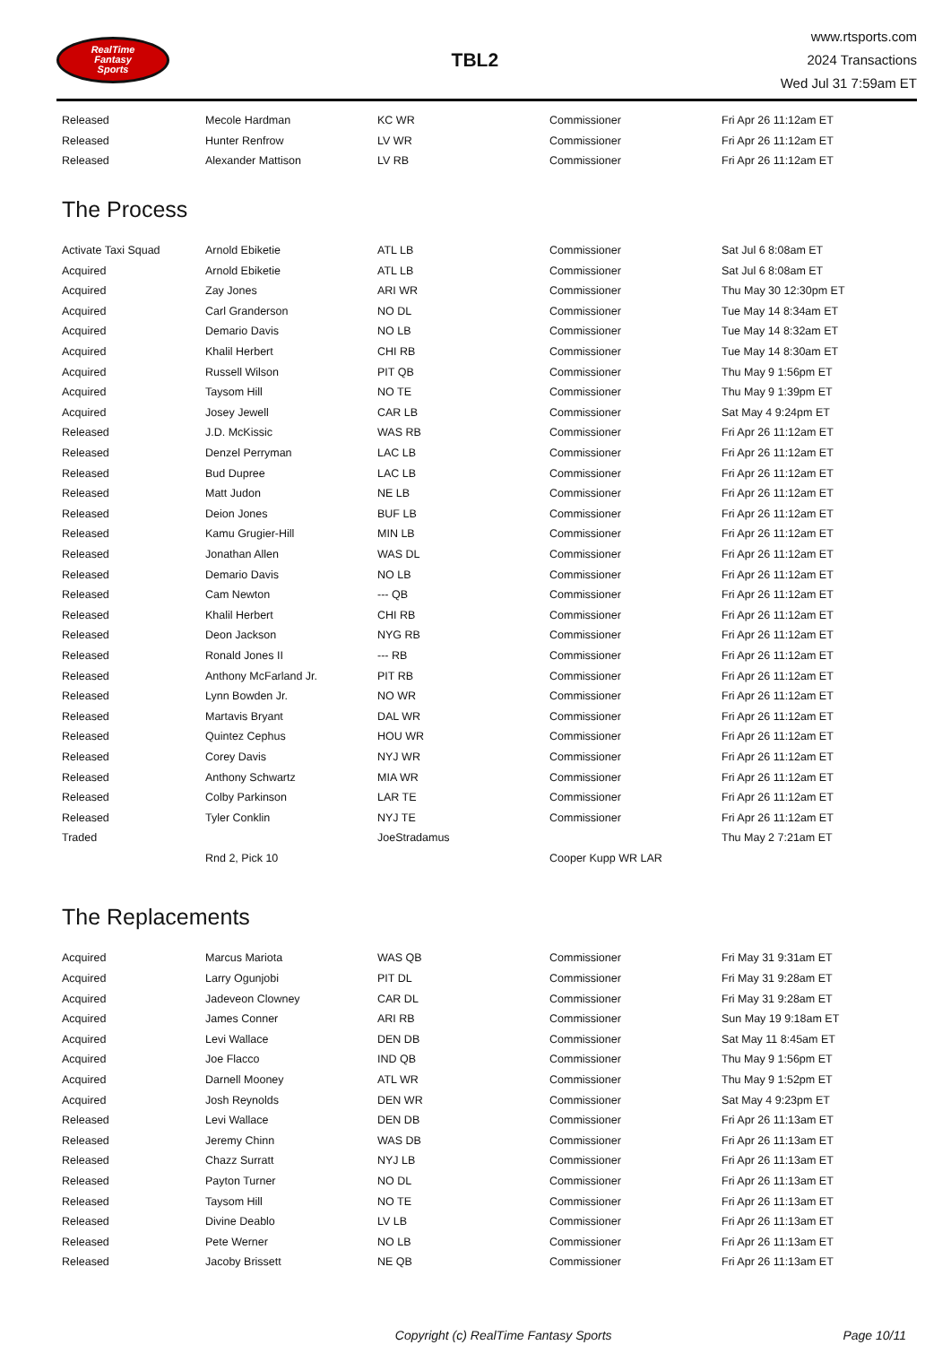RealTime
Fantasy
Sports
TBL2
www.rtsports.com
2024 Transactions
Wed Jul 31 7:59am ET
| Released | Mecole Hardman | KC WR | Commissioner | Fri Apr 26 11:12am ET |
| Released | Hunter Renfrow | LV WR | Commissioner | Fri Apr 26 11:12am ET |
| Released | Alexander Mattison | LV RB | Commissioner | Fri Apr 26 11:12am ET |
The Process
| Activate Taxi Squad | Arnold Ebiketie | ATL LB | Commissioner | Sat Jul 6 8:08am ET |
| Acquired | Arnold Ebiketie | ATL LB | Commissioner | Sat Jul 6 8:08am ET |
| Acquired | Zay Jones | ARI WR | Commissioner | Thu May 30 12:30pm ET |
| Acquired | Carl Granderson | NO DL | Commissioner | Tue May 14 8:34am ET |
| Acquired | Demario Davis | NO LB | Commissioner | Tue May 14 8:32am ET |
| Acquired | Khalil Herbert | CHI RB | Commissioner | Tue May 14 8:30am ET |
| Acquired | Russell Wilson | PIT QB | Commissioner | Thu May 9 1:56pm ET |
| Acquired | Taysom Hill | NO TE | Commissioner | Thu May 9 1:39pm ET |
| Acquired | Josey Jewell | CAR LB | Commissioner | Sat May 4 9:24pm ET |
| Released | J.D. McKissic | WAS RB | Commissioner | Fri Apr 26 11:12am ET |
| Released | Denzel Perryman | LAC LB | Commissioner | Fri Apr 26 11:12am ET |
| Released | Bud Dupree | LAC LB | Commissioner | Fri Apr 26 11:12am ET |
| Released | Matt Judon | NE LB | Commissioner | Fri Apr 26 11:12am ET |
| Released | Deion Jones | BUF LB | Commissioner | Fri Apr 26 11:12am ET |
| Released | Kamu Grugier-Hill | MIN LB | Commissioner | Fri Apr 26 11:12am ET |
| Released | Jonathan Allen | WAS DL | Commissioner | Fri Apr 26 11:12am ET |
| Released | Demario Davis | NO LB | Commissioner | Fri Apr 26 11:12am ET |
| Released | Cam Newton | --- QB | Commissioner | Fri Apr 26 11:12am ET |
| Released | Khalil Herbert | CHI RB | Commissioner | Fri Apr 26 11:12am ET |
| Released | Deon Jackson | NYG RB | Commissioner | Fri Apr 26 11:12am ET |
| Released | Ronald Jones II | --- RB | Commissioner | Fri Apr 26 11:12am ET |
| Released | Anthony McFarland Jr. | PIT RB | Commissioner | Fri Apr 26 11:12am ET |
| Released | Lynn Bowden Jr. | NO WR | Commissioner | Fri Apr 26 11:12am ET |
| Released | Martavis Bryant | DAL WR | Commissioner | Fri Apr 26 11:12am ET |
| Released | Quintez Cephus | HOU WR | Commissioner | Fri Apr 26 11:12am ET |
| Released | Corey Davis | NYJ WR | Commissioner | Fri Apr 26 11:12am ET |
| Released | Anthony Schwartz | MIA WR | Commissioner | Fri Apr 26 11:12am ET |
| Released | Colby Parkinson | LAR TE | Commissioner | Fri Apr 26 11:12am ET |
| Released | Tyler Conklin | NYJ TE | Commissioner | Fri Apr 26 11:12am ET |
| Traded | | JoeStradamus | | Thu May 2 7:21am ET |
| | Rnd 2, Pick 10 | | Cooper Kupp WR LAR | |
The Replacements
| Acquired | Marcus Mariota | WAS QB | Commissioner | Fri May 31 9:31am ET |
| Acquired | Larry Ogunjobi | PIT DL | Commissioner | Fri May 31 9:28am ET |
| Acquired | Jadeveon Clowney | CAR DL | Commissioner | Fri May 31 9:28am ET |
| Acquired | James Conner | ARI RB | Commissioner | Sun May 19 9:18am ET |
| Acquired | Levi Wallace | DEN DB | Commissioner | Sat May 11 8:45am ET |
| Acquired | Joe Flacco | IND QB | Commissioner | Thu May 9 1:56pm ET |
| Acquired | Darnell Mooney | ATL WR | Commissioner | Thu May 9 1:52pm ET |
| Acquired | Josh Reynolds | DEN WR | Commissioner | Sat May 4 9:23pm ET |
| Released | Levi Wallace | DEN DB | Commissioner | Fri Apr 26 11:13am ET |
| Released | Jeremy Chinn | WAS DB | Commissioner | Fri Apr 26 11:13am ET |
| Released | Chazz Surratt | NYJ LB | Commissioner | Fri Apr 26 11:13am ET |
| Released | Payton Turner | NO DL | Commissioner | Fri Apr 26 11:13am ET |
| Released | Taysom Hill | NO TE | Commissioner | Fri Apr 26 11:13am ET |
| Released | Divine Deablo | LV LB | Commissioner | Fri Apr 26 11:13am ET |
| Released | Pete Werner | NO LB | Commissioner | Fri Apr 26 11:13am ET |
| Released | Jacoby Brissett | NE QB | Commissioner | Fri Apr 26 11:13am ET |
Copyright (c) RealTime Fantasy Sports
Page 10/11